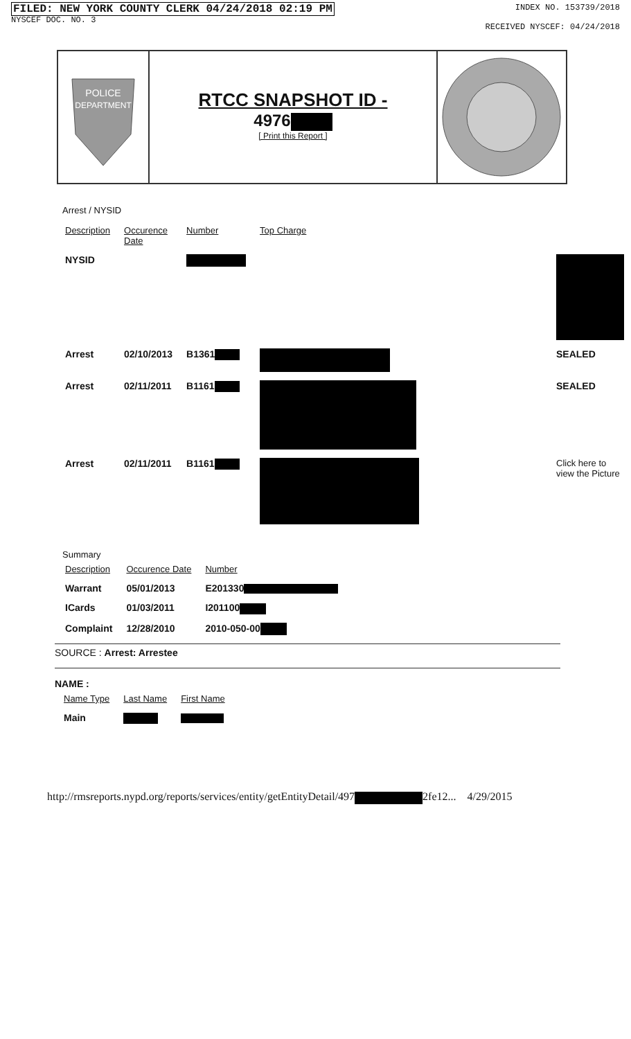FILED: NEW YORK COUNTY CLERK 04/24/2018 02:19 PM
NYSCEF DOC. NO. 3
INDEX NO. 153739/2018
RECEIVED NYSCEF: 04/24/2018
POLICE
DEPARTMENT
RTCC SNAPSHOT ID -
4976
[ Print this Report ]
Arrest / NYSID
| Description | Occurence Date | Number | Top Charge | | |
| --- | --- | --- | --- | --- | --- |
| NYSID | | | | | |
| Arrest | 02/10/2013 | B1361 | | | SEALED |
| Arrest | 02/11/2011 | B1161 | | | SEALED |
| Arrest | 02/11/2011 | B1161 | | | Click here to view the Picture |
Summary
| Description | Occurence Date | Number |
| --- | --- | --- |
| Warrant | 05/01/2013 | E201330 |
| ICards | 01/03/2011 | I201100 |
| Complaint | 12/28/2010 | 2010-050-00 |
SOURCE : Arrest: Arrestee
NAME :
| Name Type | Last Name | First Name |
| --- | --- | --- |
| Main | | |
http://rmsreports.nypd.org/reports/services/entity/getEntityDetail/497 2fe12... 4/29/2015